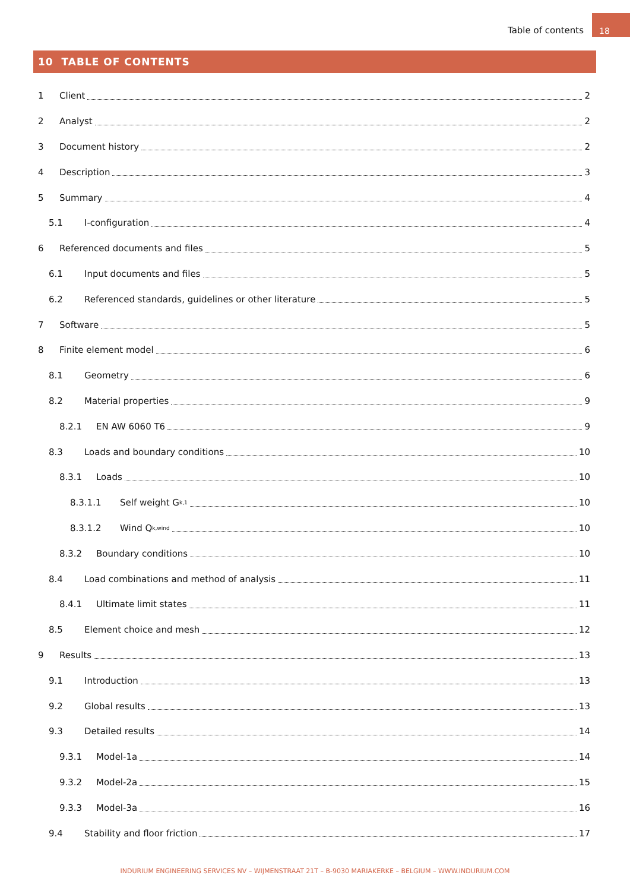Table of contents 18
10 TABLE OF CONTENTS
1 Client 2
2 Analyst 2
3 Document history 2
4 Description 3
5 Summary 4
5.1 I-configuration 4
6 Referenced documents and files 5
6.1 Input documents and files 5
6.2 Referenced standards, guidelines or other literature 5
7 Software 5
8 Finite element model 6
8.1 Geometry 6
8.2 Material properties 9
8.2.1 EN AW 6060 T6 9
8.3 Loads and boundary conditions 10
8.3.1 Loads 10
8.3.1.1 Self weight G<sub>k,1</sub> 10
8.3.1.2 Wind Q<sub>k,wind</sub> 10
8.3.2 Boundary conditions 10
8.4 Load combinations and method of analysis 11
8.4.1 Ultimate limit states 11
8.5 Element choice and mesh 12
9 Results 13
9.1 Introduction 13
9.2 Global results 13
9.3 Detailed results 14
9.3.1 Model-1a 14
9.3.2 Model-2a 15
9.3.3 Model-3a 16
9.4 Stability and floor friction 17
INDURIUM ENGINEERING SERVICES NV – WIJMENSTRAAT 21T – B-9030 MARIAKERKE – BELGIUM – WWW.INDURIUM.COM